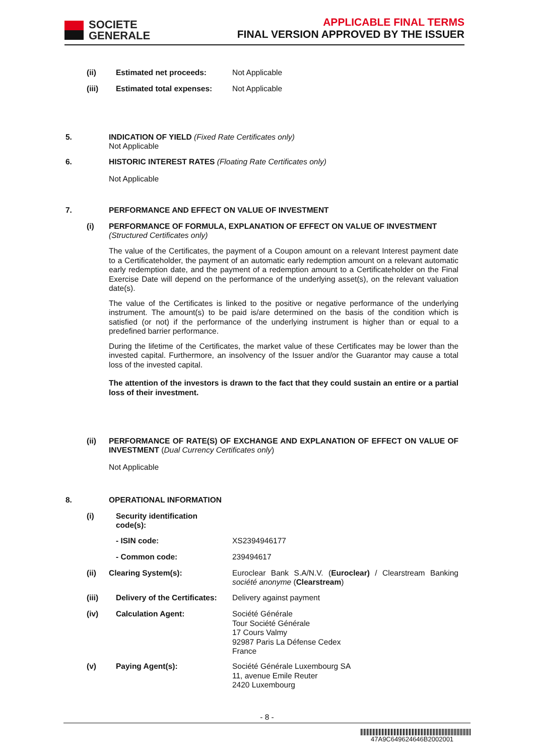SOCIETE
GENERALE
APPLICABLE FINAL TERMS
FINAL VERSION APPROVED BY THE ISSUER
(ii) Estimated net proceeds: Not Applicable
(iii) Estimated total expenses: Not Applicable
5.
INDICATION OF YIELD (Fixed Rate Certificates only)
Not Applicable
6.
HISTORIC INTEREST RATES (Floating Rate Certificates only)
Not Applicable
7.
PERFORMANCE AND EFFECT ON VALUE OF INVESTMENT
(i)
PERFORMANCE OF FORMULA, EXPLANATION OF EFFECT ON VALUE OF INVESTMENT
(Structured Certificates only)
The value of the Certificates, the payment of a Coupon amount on a relevant Interest payment date to a Certificateholder, the payment of an automatic early redemption amount on a relevant automatic early redemption date, and the payment of a redemption amount to a Certificateholder on the Final Exercise Date will depend on the performance of the underlying asset(s), on the relevant valuation date(s).
The value of the Certificates is linked to the positive or negative performance of the underlying instrument. The amount(s) to be paid is/are determined on the basis of the condition which is satisfied (or not) if the performance of the underlying instrument is higher than or equal to a predefined barrier performance.
During the lifetime of the Certificates, the market value of these Certificates may be lower than the invested capital. Furthermore, an insolvency of the Issuer and/or the Guarantor may cause a total loss of the invested capital.
The attention of the investors is drawn to the fact that they could sustain an entire or a partial loss of their investment.
(ii)
PERFORMANCE OF RATE(S) OF EXCHANGE AND EXPLANATION OF EFFECT ON VALUE OF INVESTMENT (Dual Currency Certificates only)
Not Applicable
8. OPERATIONAL INFORMATION
(i)
Security identification
code(s):
- ISIN code: XS2394946177
- Common code: 239494617
(ii) Clearing System(s):
Euroclear Bank S.A/N.V. (Euroclear) / Clearstream Banking société anonyme (Clearstream)
(iii) Delivery of the Certificates: Delivery against payment
(iv) Calculation Agent:
Société Générale
Tour Société Générale
17 Cours Valmy
92987 Paris La Défense Cedex
France
(v) Paying Agent(s):
Société Générale Luxembourg SA
11, avenue Emile Reuter
2420 Luxembourg
- 8 -
47A9C649624646B2002001